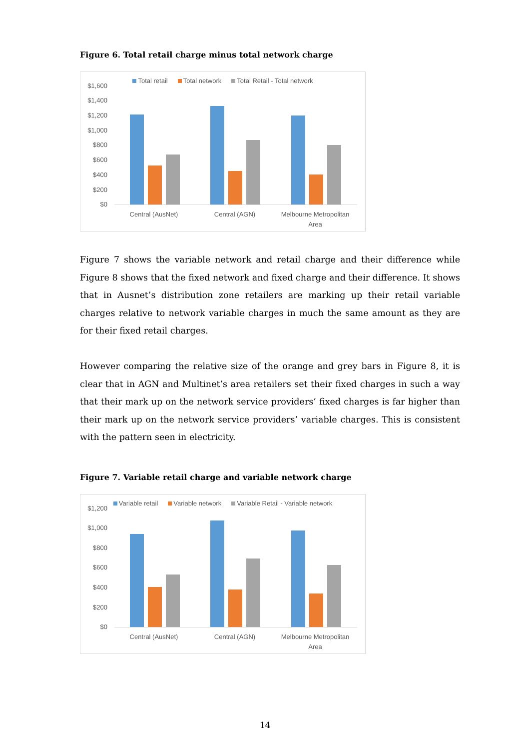Figure 6. Total retail charge minus total network charge
Total retail Total network Total Retail - Total network
$1,600
$1,400
$1,200
$1,000
$800
$600
$400
$200
$0
Central (AusNet) Central (AGN)
Melbourne Metropolitan Area
Figure 7 shows the variable network and retail charge and their difference while Figure 8 shows that the fixed network and fixed charge and their difference. It shows that in Ausnet’s distribution zone retailers are marking up their retail variable charges relative to network variable charges in much the same amount as they are for their fixed retail charges.
However comparing the relative size of the orange and grey bars in Figure 8, it is clear that in AGN and Multinet’s area retailers set their fixed charges in such a way that their mark up on the network service providers’ fixed charges is far higher than their mark up on the network service providers’ variable charges. This is consistent with the pattern seen in electricity.
Figure 7. Variable retail charge and variable network charge
Variable retail Variable network Variable Retail - Variable network
$1,200
$1,000
$800
$600
$400
$200
$0
Central (AusNet) Central (AGN)
Melbourne Metropolitan Area
14